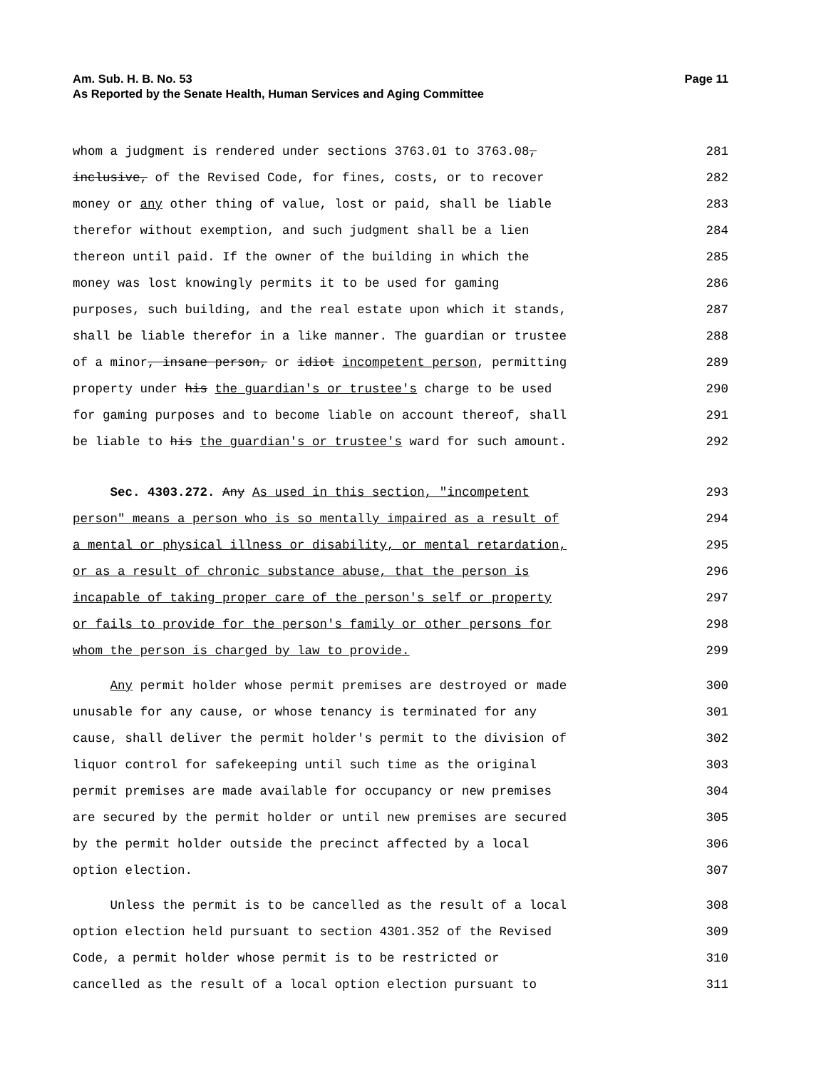Am. Sub. H. B. No. 53 Page 11
As Reported by the Senate Health, Human Services and Aging Committee
whom a judgment is rendered under sections 3763.01 to 3763.08, 281
inclusive, of the Revised Code, for fines, costs, or to recover 282
money or any other thing of value, lost or paid, shall be liable 283
therefor without exemption, and such judgment shall be a lien 284
thereon until paid. If the owner of the building in which the 285
money was lost knowingly permits it to be used for gaming 286
purposes, such building, and the real estate upon which it stands, 287
shall be liable therefor in a like manner. The guardian or trustee 288
of a minor, insane person, or idiot incompetent person, permitting 289
property under his the guardian's or trustee's charge to be used 290
for gaming purposes and to become liable on account thereof, shall 291
be liable to his the guardian's or trustee's ward for such amount. 292
Sec. 4303.272. Any As used in this section, "incompetent 293
person" means a person who is so mentally impaired as a result of 294
a mental or physical illness or disability, or mental retardation, 295
or as a result of chronic substance abuse, that the person is 296
incapable of taking proper care of the person's self or property 297
or fails to provide for the person's family or other persons for 298
whom the person is charged by law to provide. 299
Any permit holder whose permit premises are destroyed or made 300
unusable for any cause, or whose tenancy is terminated for any 301
cause, shall deliver the permit holder's permit to the division of 302
liquor control for safekeeping until such time as the original 303
permit premises are made available for occupancy or new premises 304
are secured by the permit holder or until new premises are secured 305
by the permit holder outside the precinct affected by a local 306
option election. 307
Unless the permit is to be cancelled as the result of a local 308
option election held pursuant to section 4301.352 of the Revised 309
Code, a permit holder whose permit is to be restricted or 310
cancelled as the result of a local option election pursuant to 311